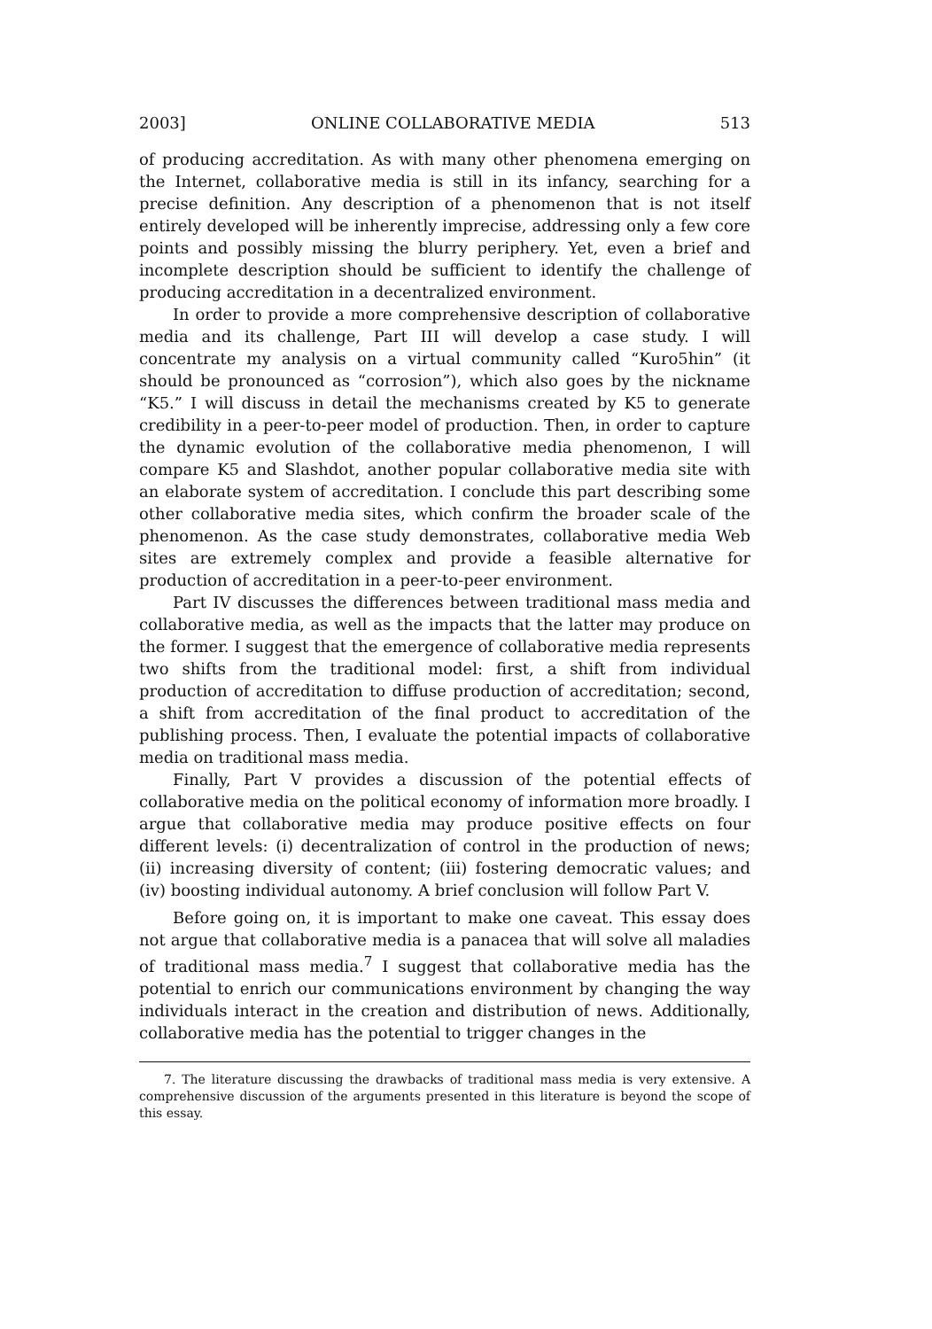2003] ONLINE COLLABORATIVE MEDIA 513
of producing accreditation. As with many other phenomena emerging on the Internet, collaborative media is still in its infancy, searching for a precise definition. Any description of a phenomenon that is not itself entirely developed will be inherently imprecise, addressing only a few core points and possibly missing the blurry periphery. Yet, even a brief and incomplete description should be sufficient to identify the challenge of producing accreditation in a decentralized environment.
In order to provide a more comprehensive description of collaborative media and its challenge, Part III will develop a case study. I will concentrate my analysis on a virtual community called “Kuro5hin” (it should be pronounced as “corrosion”), which also goes by the nickname “K5.” I will discuss in detail the mechanisms created by K5 to generate credibility in a peer-to-peer model of production. Then, in order to capture the dynamic evolution of the collaborative media phenomenon, I will compare K5 and Slashdot, another popular collaborative media site with an elaborate system of accreditation. I conclude this part describing some other collaborative media sites, which confirm the broader scale of the phenomenon. As the case study demonstrates, collaborative media Web sites are extremely complex and provide a feasible alternative for production of accreditation in a peer-to-peer environment.
Part IV discusses the differences between traditional mass media and collaborative media, as well as the impacts that the latter may produce on the former. I suggest that the emergence of collaborative media represents two shifts from the traditional model: first, a shift from individual production of accreditation to diffuse production of accreditation; second, a shift from accreditation of the final product to accreditation of the publishing process. Then, I evaluate the potential impacts of collaborative media on traditional mass media.
Finally, Part V provides a discussion of the potential effects of collaborative media on the political economy of information more broadly. I argue that collaborative media may produce positive effects on four different levels: (i) decentralization of control in the production of news; (ii) increasing diversity of content; (iii) fostering democratic values; and (iv) boosting individual autonomy. A brief conclusion will follow Part V.
Before going on, it is important to make one caveat. This essay does not argue that collaborative media is a panacea that will solve all maladies of traditional mass media.<sup>7</sup> I suggest that collaborative media has the potential to enrich our communications environment by changing the way individuals interact in the creation and distribution of news. Additionally, collaborative media has the potential to trigger changes in the
7. The literature discussing the drawbacks of traditional mass media is very extensive. A comprehensive discussion of the arguments presented in this literature is beyond the scope of this essay.